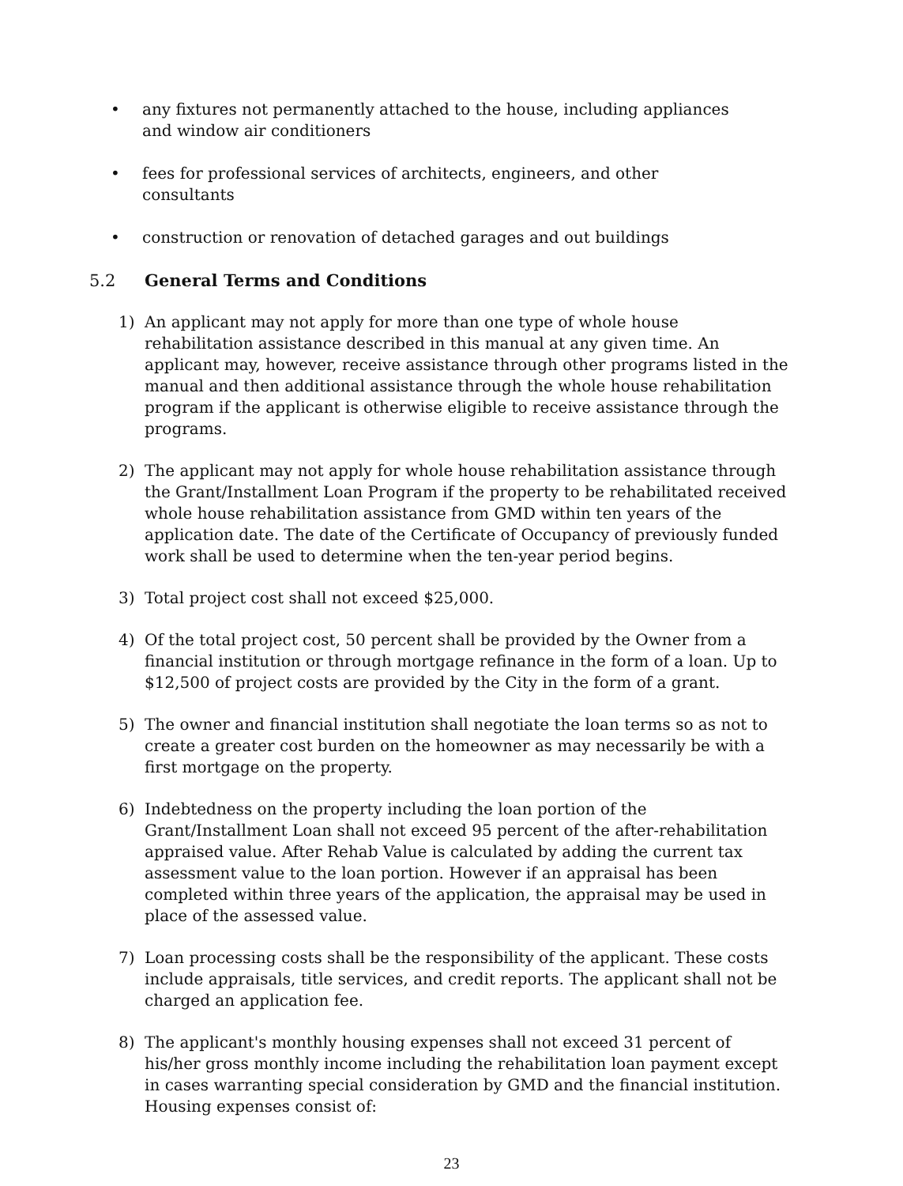• any fixtures not permanently attached to the house, including appliances and window air conditioners
• fees for professional services of architects, engineers, and other consultants
• construction or renovation of detached garages and out buildings
5.2 General Terms and Conditions
1) An applicant may not apply for more than one type of whole house rehabilitation assistance described in this manual at any given time. An applicant may, however, receive assistance through other programs listed in the manual and then additional assistance through the whole house rehabilitation program if the applicant is otherwise eligible to receive assistance through the programs.
2) The applicant may not apply for whole house rehabilitation assistance through the Grant/Installment Loan Program if the property to be rehabilitated received whole house rehabilitation assistance from GMD within ten years of the application date. The date of the Certificate of Occupancy of previously funded work shall be used to determine when the ten-year period begins.
3) Total project cost shall not exceed $25,000.
4) Of the total project cost, 50 percent shall be provided by the Owner from a financial institution or through mortgage refinance in the form of a loan. Up to $12,500 of project costs are provided by the City in the form of a grant.
5) The owner and financial institution shall negotiate the loan terms so as not to create a greater cost burden on the homeowner as may necessarily be with a first mortgage on the property.
6) Indebtedness on the property including the loan portion of the Grant/Installment Loan shall not exceed 95 percent of the after-rehabilitation appraised value. After Rehab Value is calculated by adding the current tax assessment value to the loan portion. However if an appraisal has been completed within three years of the application, the appraisal may be used in place of the assessed value.
7) Loan processing costs shall be the responsibility of the applicant. These costs include appraisals, title services, and credit reports. The applicant shall not be charged an application fee.
8) The applicant's monthly housing expenses shall not exceed 31 percent of his/her gross monthly income including the rehabilitation loan payment except in cases warranting special consideration by GMD and the financial institution. Housing expenses consist of:
23